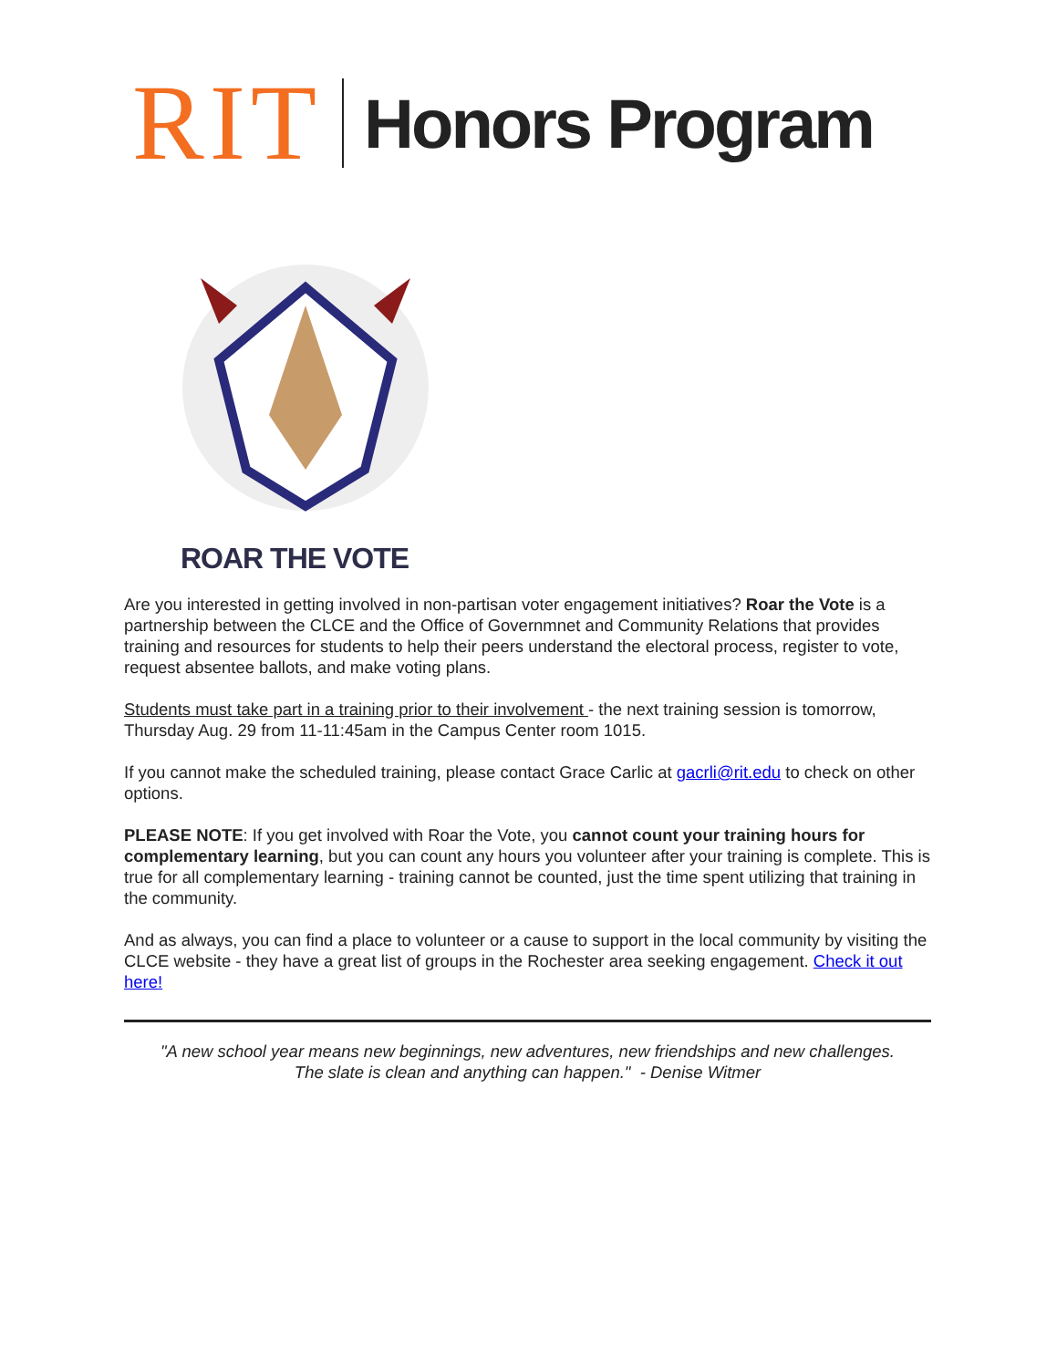RIT
Honors Program
ROAR THE VOTE
Are you interested in getting involved in non-partisan voter engagement initiatives? Roar the Vote is a partnership between the CLCE and the Office of Governmnet and Community Relations that provides training and resources for students to help their peers understand the electoral process, register to vote, request absentee ballots, and make voting plans.
Students must take part in a training prior to their involvement - the next training session is tomorrow, Thursday Aug. 29 from 11-11:45am in the Campus Center room 1015.
If you cannot make the scheduled training, please contact Grace Carlic at gacrli@rit.edu to check on other options.
PLEASE NOTE: If you get involved with Roar the Vote, you cannot count your training hours for complementary learning, but you can count any hours you volunteer after your training is complete. This is true for all complementary learning - training cannot be counted, just the time spent utilizing that training in the community.
And as always, you can find a place to volunteer or a cause to support in the local community by visiting the CLCE website - they have a great list of groups in the Rochester area seeking engagement. Check it out here!
"A new school year means new beginnings, new adventures, new friendships and new challenges.
The slate is clean and anything can happen." - Denise Witmer